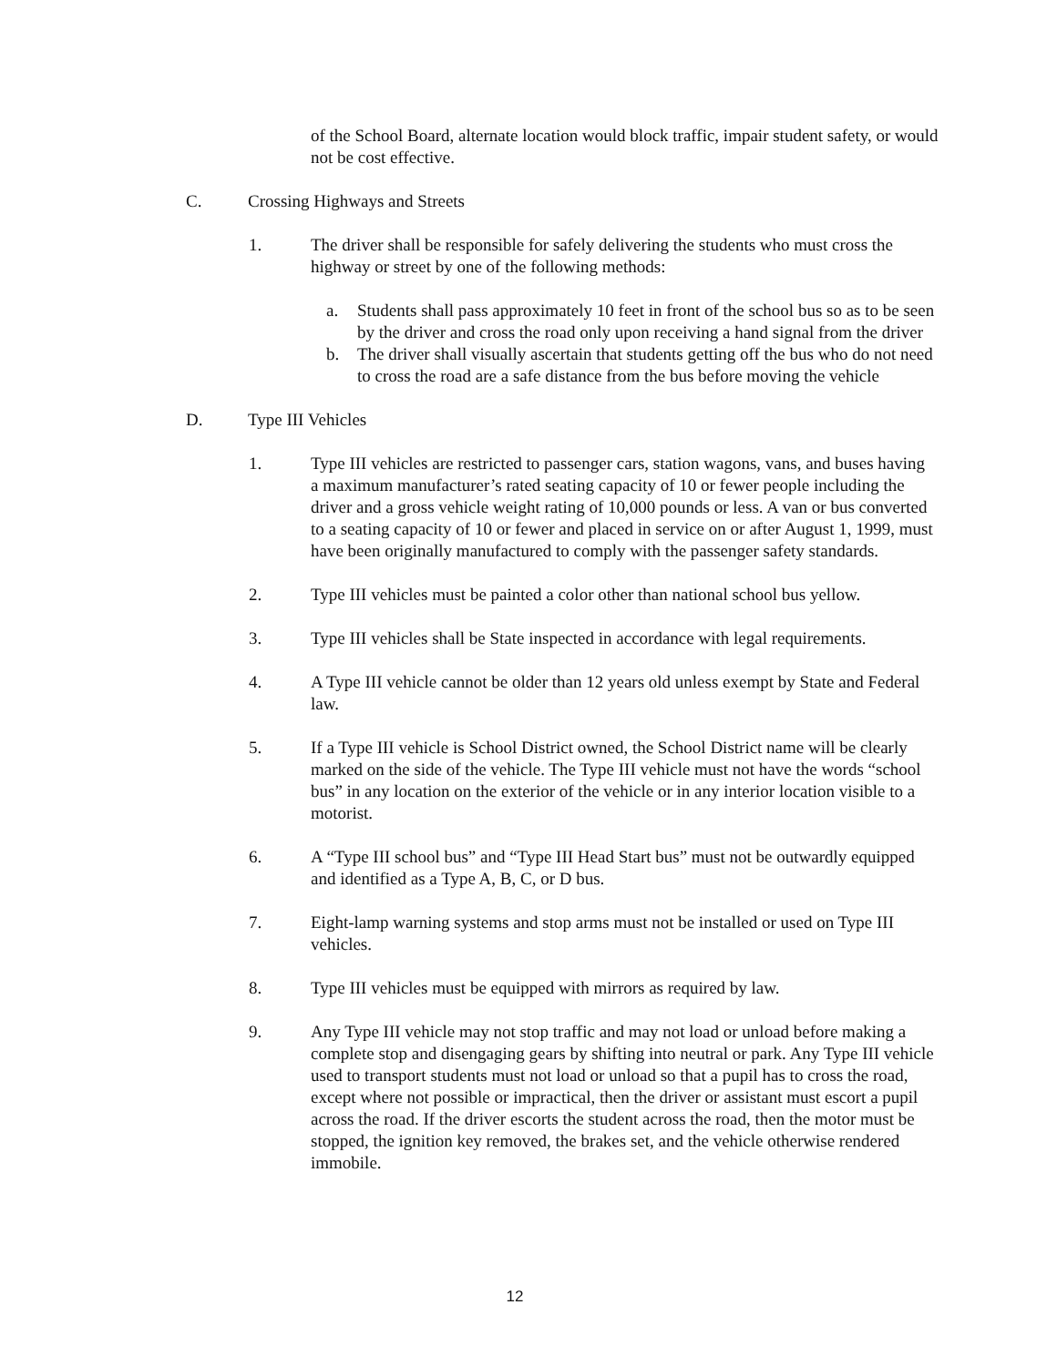of the School Board, alternate location would block traffic, impair student safety, or would not be cost effective.
C. Crossing Highways and Streets
1. The driver shall be responsible for safely delivering the students who must cross the highway or street by one of the following methods:
a. Students shall pass approximately 10 feet in front of the school bus so as to be seen by the driver and cross the road only upon receiving a hand signal from the driver
b. The driver shall visually ascertain that students getting off the bus who do not need to cross the road are a safe distance from the bus before moving the vehicle
D. Type III Vehicles
1. Type III vehicles are restricted to passenger cars, station wagons, vans, and buses having a maximum manufacturer’s rated seating capacity of 10 or fewer people including the driver and a gross vehicle weight rating of 10,000 pounds or less. A van or bus converted to a seating capacity of 10 or fewer and placed in service on or after August 1, 1999, must have been originally manufactured to comply with the passenger safety standards.
2. Type III vehicles must be painted a color other than national school bus yellow.
3. Type III vehicles shall be State inspected in accordance with legal requirements.
4. A Type III vehicle cannot be older than 12 years old unless exempt by State and Federal law.
5. If a Type III vehicle is School District owned, the School District name will be clearly marked on the side of the vehicle. The Type III vehicle must not have the words “school bus” in any location on the exterior of the vehicle or in any interior location visible to a motorist.
6. A “Type III school bus” and “Type III Head Start bus” must not be outwardly equipped and identified as a Type A, B, C, or D bus.
7. Eight-lamp warning systems and stop arms must not be installed or used on Type III vehicles.
8. Type III vehicles must be equipped with mirrors as required by law.
9. Any Type III vehicle may not stop traffic and may not load or unload before making a complete stop and disengaging gears by shifting into neutral or park. Any Type III vehicle used to transport students must not load or unload so that a pupil has to cross the road, except where not possible or impractical, then the driver or assistant must escort a pupil across the road. If the driver escorts the student across the road, then the motor must be stopped, the ignition key removed, the brakes set, and the vehicle otherwise rendered immobile.
12